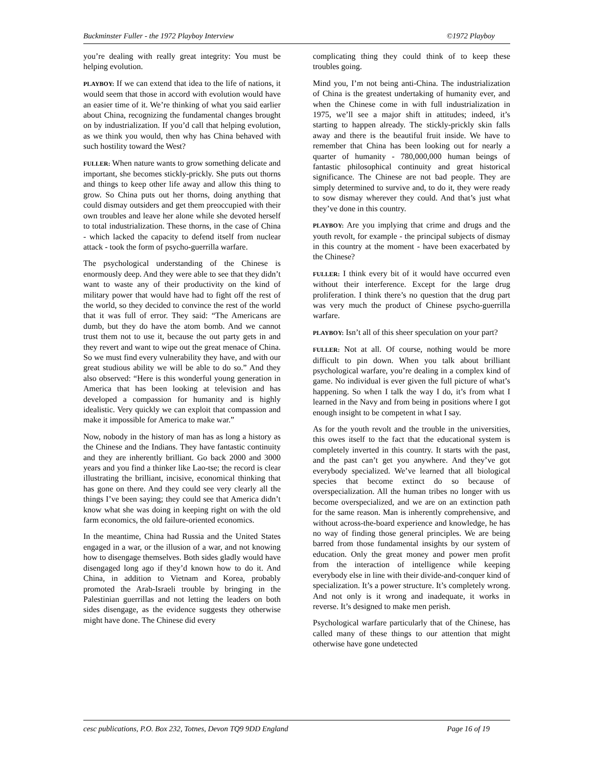Buckminster Fuller - the 1972 Playboy Interview ©1972 Playboy
you’re dealing with really great integrity: You must be helping evolution.
PLAYBOY: If we can extend that idea to the life of nations, it would seem that those in accord with evolution would have an easier time of it. We’re thinking of what you said earlier about China, recognizing the fundamental changes brought on by industrialization. If you’d call that helping evolution, as we think you would, then why has China behaved with such hostility toward the West?
FULLER: When nature wants to grow something delicate and important, she becomes stickly-prickly. She puts out thorns and things to keep other life away and allow this thing to grow. So China puts out her thorns, doing anything that could dismay outsiders and get them preoccupied with their own troubles and leave her alone while she devoted herself to total industrialization. These thorns, in the case of China - which lacked the capacity to defend itself from nuclear attack - took the form of psycho-guerrilla warfare.
The psychological understanding of the Chinese is enormously deep. And they were able to see that they didn’t want to waste any of their productivity on the kind of military power that would have had to fight off the rest of the world, so they decided to convince the rest of the world that it was full of error. They said: “The Americans are dumb, but they do have the atom bomb. And we cannot trust them not to use it, because the out party gets in and they revert and want to wipe out the great menace of China. So we must find every vulnerability they have, and with our great studious ability we will be able to do so.” And they also observed: “Here is this wonderful young generation in America that has been looking at television and has developed a compassion for humanity and is highly idealistic. Very quickly we can exploit that compassion and make it impossible for America to make war.”
Now, nobody in the history of man has as long a history as the Chinese and the Indians. They have fantastic continuity and they are inherently brilliant. Go back 2000 and 3000 years and you find a thinker like Lao-tse; the record is clear illustrating the brilliant, incisive, economical thinking that has gone on there. And they could see very clearly all the things I’ve been saying; they could see that America didn’t know what she was doing in keeping right on with the old farm economics, the old failure-oriented economics.
In the meantime, China had Russia and the United States engaged in a war, or the illusion of a war, and not knowing how to disengage themselves. Both sides gladly would have disengaged long ago if they’d known how to do it. And China, in addition to Vietnam and Korea, probably promoted the Arab-Israeli trouble by bringing in the Palestinian guerrillas and not letting the leaders on both sides disengage, as the evidence suggests they otherwise might have done. The Chinese did every
complicating thing they could think of to keep these troubles going.
Mind you, I’m not being anti-China. The industrialization of China is the greatest undertaking of humanity ever, and when the Chinese come in with full industrialization in 1975, we’ll see a major shift in attitudes; indeed, it’s starting to happen already. The stickly-prickly skin falls away and there is the beautiful fruit inside. We have to remember that China has been looking out for nearly a quarter of humanity - 780,000,000 human beings of fantastic philosophical continuity and great historical significance. The Chinese are not bad people. They are simply determined to survive and, to do it, they were ready to sow dismay wherever they could. And that’s just what they’ve done in this country.
PLAYBOY: Are you implying that crime and drugs and the youth revolt, for example - the principal subjects of dismay in this country at the moment - have been exacerbated by the Chinese?
FULLER: I think every bit of it would have occurred even without their interference. Except for the large drug proliferation. I think there’s no question that the drug part was very much the product of Chinese psycho-guerrilla warfare.
PLAYBOY: Isn’t all of this sheer speculation on your part?
FULLER: Not at all. Of course, nothing would be more difficult to pin down. When you talk about brilliant psychological warfare, you’re dealing in a complex kind of game. No individual is ever given the full picture of what’s happening. So when I talk the way I do, it’s from what I learned in the Navy and from being in positions where I got enough insight to be competent in what I say.
As for the youth revolt and the trouble in the universities, this owes itself to the fact that the educational system is completely inverted in this country. It starts with the past, and the past can’t get you anywhere. And they’ve got everybody specialized. We’ve learned that all biological species that become extinct do so because of overspecialization. All the human tribes no longer with us become overspecialized, and we are on an extinction path for the same reason. Man is inherently comprehensive, and without across-the-board experience and knowledge, he has no way of finding those general principles. We are being barred from those fundamental insights by our system of education. Only the great money and power men profit from the interaction of intelligence while keeping everybody else in line with their divide-and-conquer kind of specialization. It’s a power structure. It’s completely wrong. And not only is it wrong and inadequate, it works in reverse. It’s designed to make men perish.
Psychological warfare particularly that of the Chinese, has called many of these things to our attention that might otherwise have gone undetected
cesc publications, P.O. Box 232, Totnes, Devon TQ9 9DD England Page 16 of 19